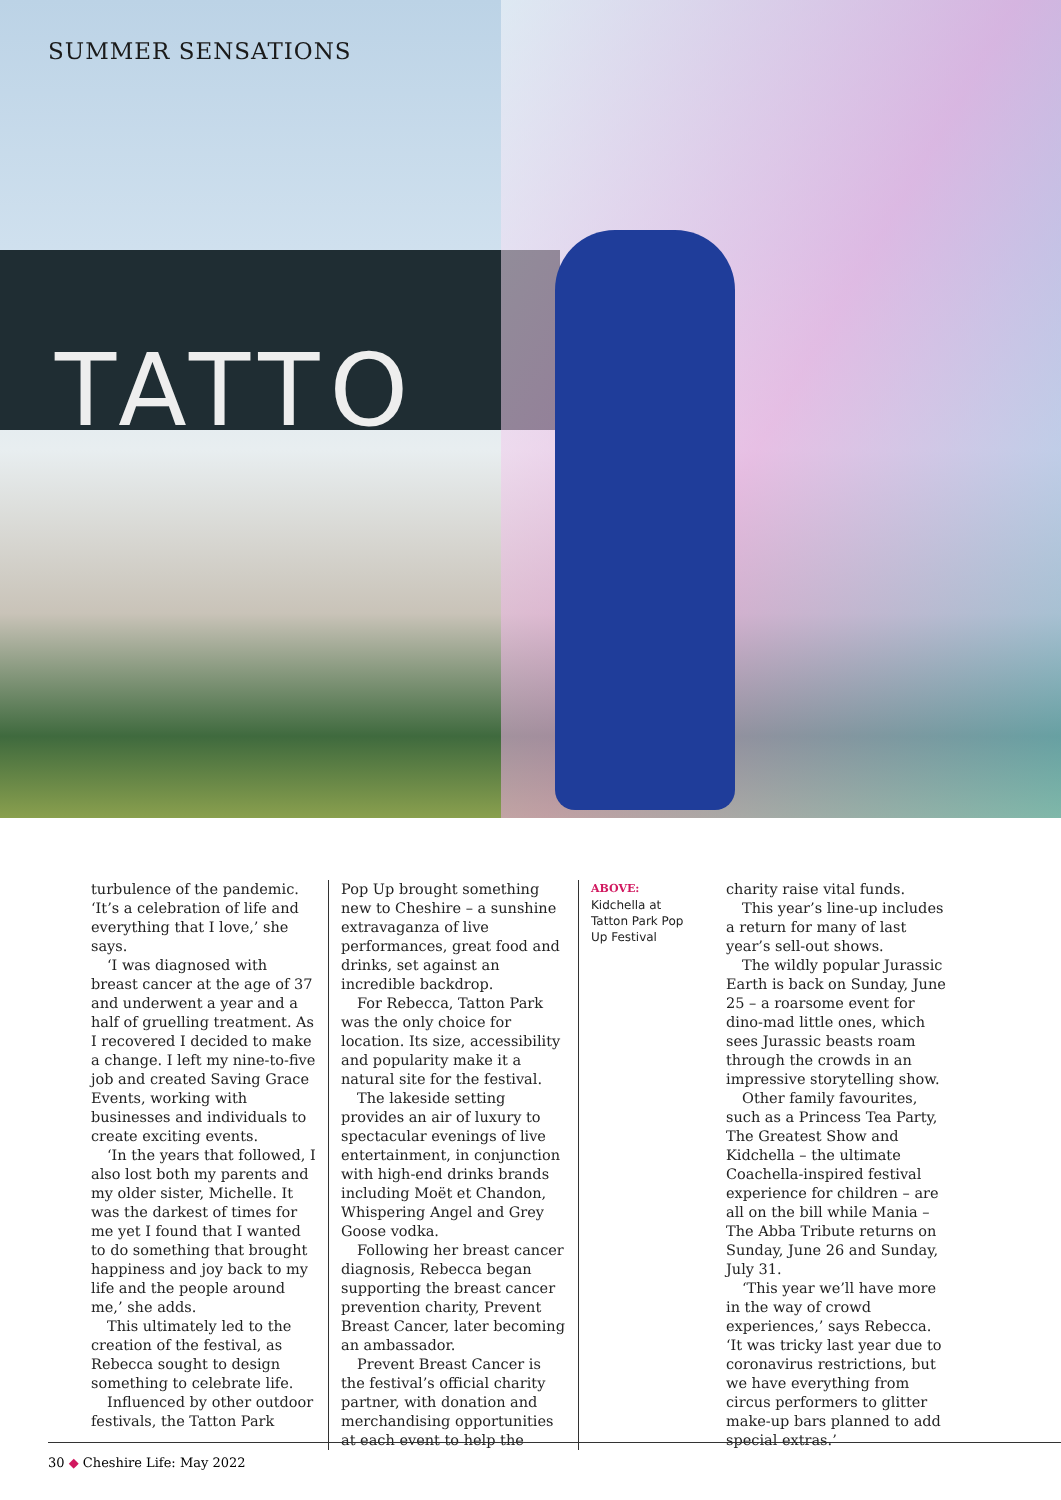SUMMER SENSATIONS
TATTO
turbulence of the pandemic. ‘It’s a celebration of life and everything that I love,’ she says.
‘I was diagnosed with breast cancer at the age of 37 and underwent a year and a half of gruelling treatment. As I recovered I decided to make a change. I left my nine-to-five job and created Saving Grace Events, working with businesses and individuals to create exciting events.
‘In the years that followed, I also lost both my parents and my older sister, Michelle. It was the darkest of times for me yet I found that I wanted to do something that brought happiness and joy back to my life and the people around me,’ she adds.
This ultimately led to the creation of the festival, as Rebecca sought to design something to celebrate life.
Influenced by other outdoor festivals, the Tatton Park
Pop Up brought something new to Cheshire – a sunshine extravaganza of live performances, great food and drinks, set against an incredible backdrop.
For Rebecca, Tatton Park was the only choice for location. Its size, accessibility and popularity make it a natural site for the festival.
The lakeside setting provides an air of luxury to spectacular evenings of live entertainment, in conjunction with high-end drinks brands including Moët et Chandon, Whispering Angel and Grey Goose vodka.
Following her breast cancer diagnosis, Rebecca began supporting the breast cancer prevention charity, Prevent Breast Cancer, later becoming an ambassador.
Prevent Breast Cancer is the festival’s official charity partner, with donation and merchandising opportunities at each event to help the
ABOVE:
Kidchella at Tatton Park Pop Up Festival
charity raise vital funds.
This year’s line-up includes a return for many of last year’s sell-out shows.
The wildly popular Jurassic Earth is back on Sunday, June 25 – a roarsome event for dino-mad little ones, which sees Jurassic beasts roam through the crowds in an impressive storytelling show.
Other family favourites, such as a Princess Tea Party, The Greatest Show and Kidchella – the ultimate Coachella-inspired festival experience for children – are all on the bill while Mania – The Abba Tribute returns on Sunday, June 26 and Sunday, July 31.
‘This year we’ll have more in the way of crowd experiences,’ says Rebecca. ‘It was tricky last year due to coronavirus restrictions, but we have everything from circus performers to glitter make-up bars planned to add special extras.’
30 ◆ Cheshire Life: May 2022